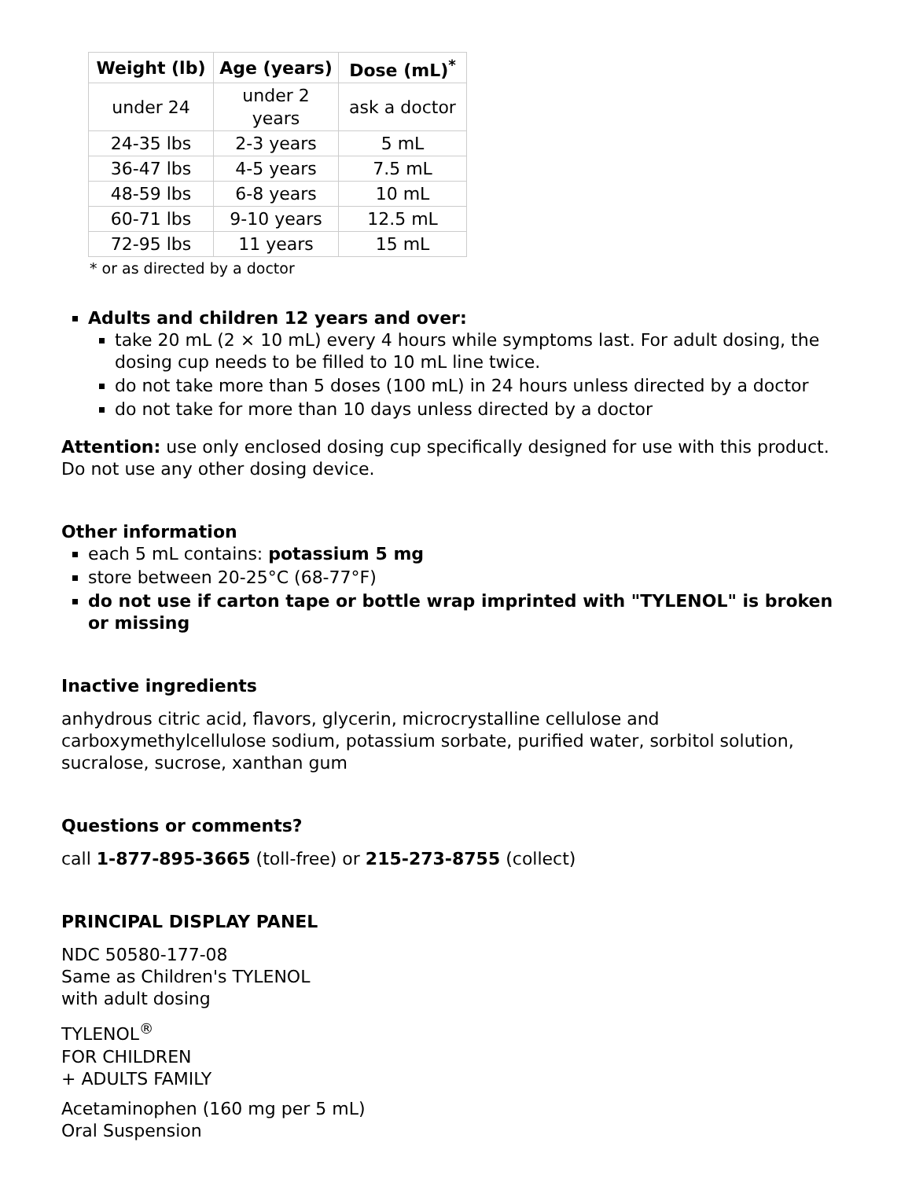| Weight (lb) | Age (years) | Dose (mL)<sup>*</sup> |
| --- | --- | --- |
| under 24 | under 2 years | ask a doctor |
| 24-35 lbs | 2-3 years | 5 mL |
| 36-47 lbs | 4-5 years | 7.5 mL |
| 48-59 lbs | 6-8 years | 10 mL |
| 60-71 lbs | 9-10 years | 12.5 mL |
| 72-95 lbs | 11 years | 15 mL |
* or as directed by a doctor
Adults and children 12 years and over:
take 20 mL (2 × 10 mL) every 4 hours while symptoms last. For adult dosing, the dosing cup needs to be filled to 10 mL line twice.
do not take more than 5 doses (100 mL) in 24 hours unless directed by a doctor
do not take for more than 10 days unless directed by a doctor
Attention: use only enclosed dosing cup specifically designed for use with this product. Do not use any other dosing device.
Other information
each 5 mL contains: potassium 5 mg
store between 20-25°C (68-77°F)
do not use if carton tape or bottle wrap imprinted with "TYLENOL" is broken or missing
Inactive ingredients
anhydrous citric acid, flavors, glycerin, microcrystalline cellulose and carboxymethylcellulose sodium, potassium sorbate, purified water, sorbitol solution, sucralose, sucrose, xanthan gum
Questions or comments?
call 1-877-895-3665 (toll-free) or 215-273-8755 (collect)
PRINCIPAL DISPLAY PANEL
NDC 50580-177-08
Same as Children's TYLENOL
with adult dosing
TYLENOL<sup>®</sup>
FOR CHILDREN
+ ADULTS FAMILY
Acetaminophen (160 mg per 5 mL)
Oral Suspension